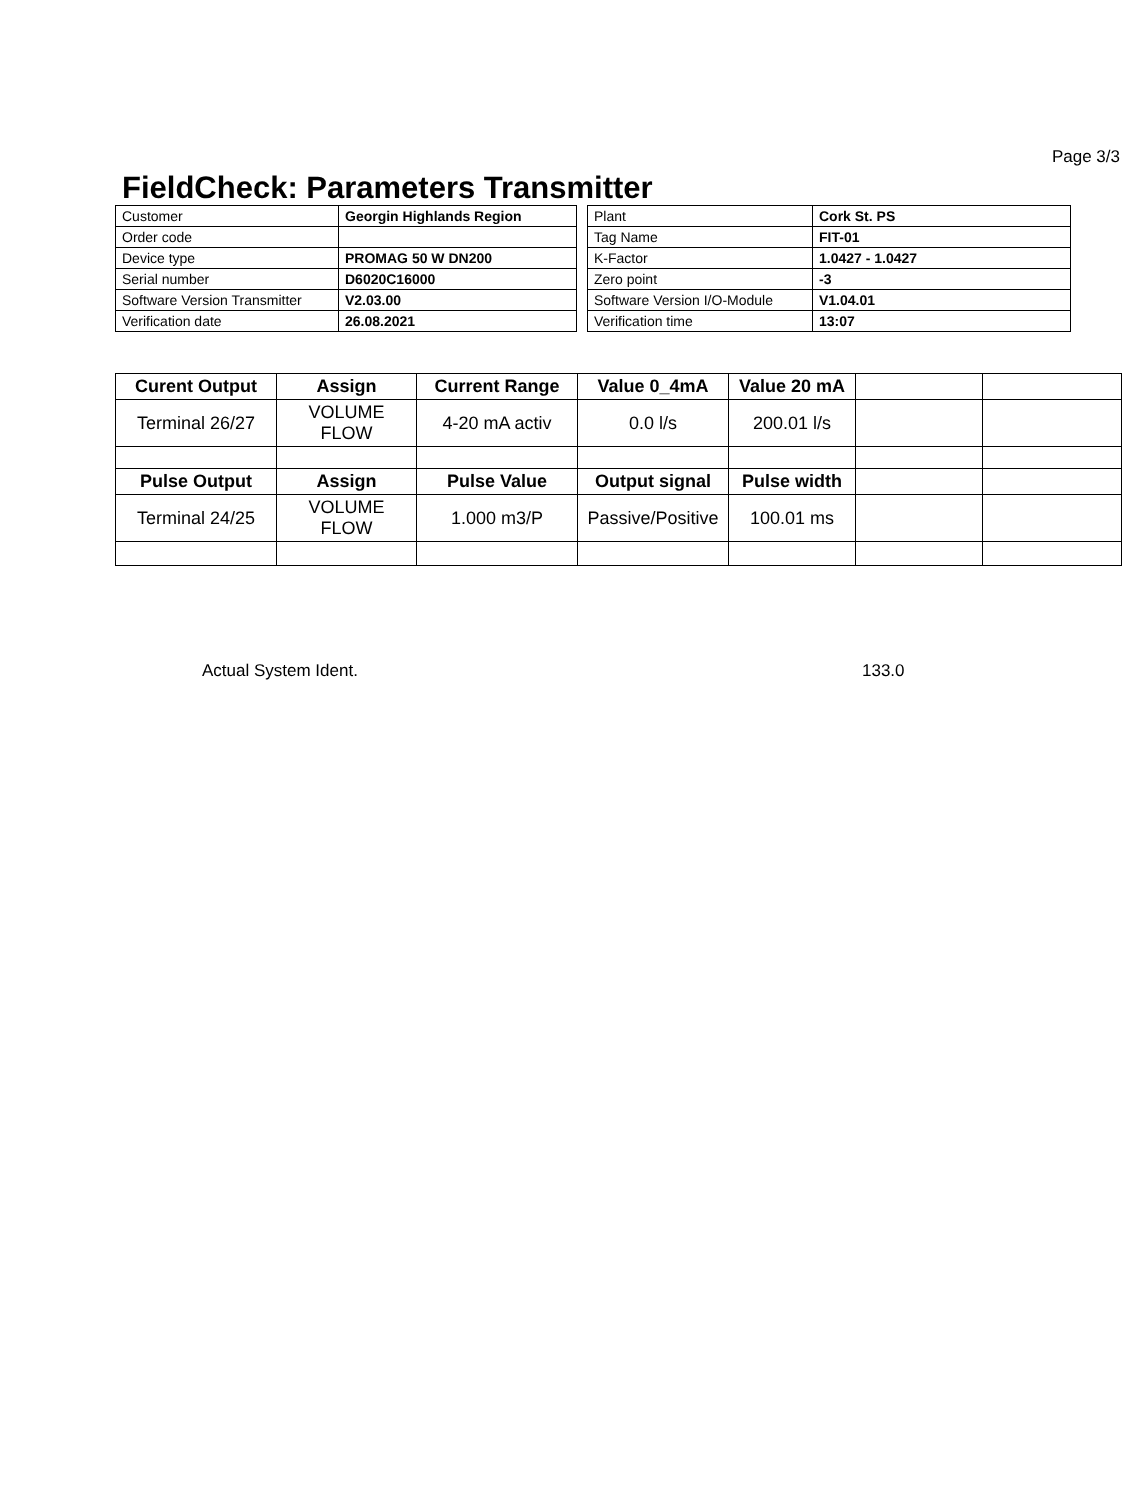Page 3/3
FieldCheck: Parameters Transmitter
| Customer | Georgin Highlands Region |
| Order code | |
| Device type | PROMAG 50 W DN200 |
| Serial number | D6020C16000 |
| Software Version Transmitter | V2.03.00 |
| Verification date | 26.08.2021 |
| Plant | Cork St. PS |
| Tag Name | FIT-01 |
| K-Factor | 1.0427 - 1.0427 |
| Zero point | -3 |
| Software Version I/O-Module | V1.04.01 |
| Verification time | 13:07 |
| Curent Output | Assign | Current Range | Value 0_4mA | Value 20 mA | | |
| --- | --- | --- | --- | --- | --- | --- |
| Terminal 26/27 | VOLUME FLOW | 4-20 mA activ | 0.0 l/s | 200.01 l/s | | |
| Pulse Output | Assign | Pulse Value | Output signal | Pulse width | | |
| Terminal 24/25 | VOLUME FLOW | 1.000 m3/P | Passive/Positive | 100.01 ms | | |
Actual System Ident. 133.0